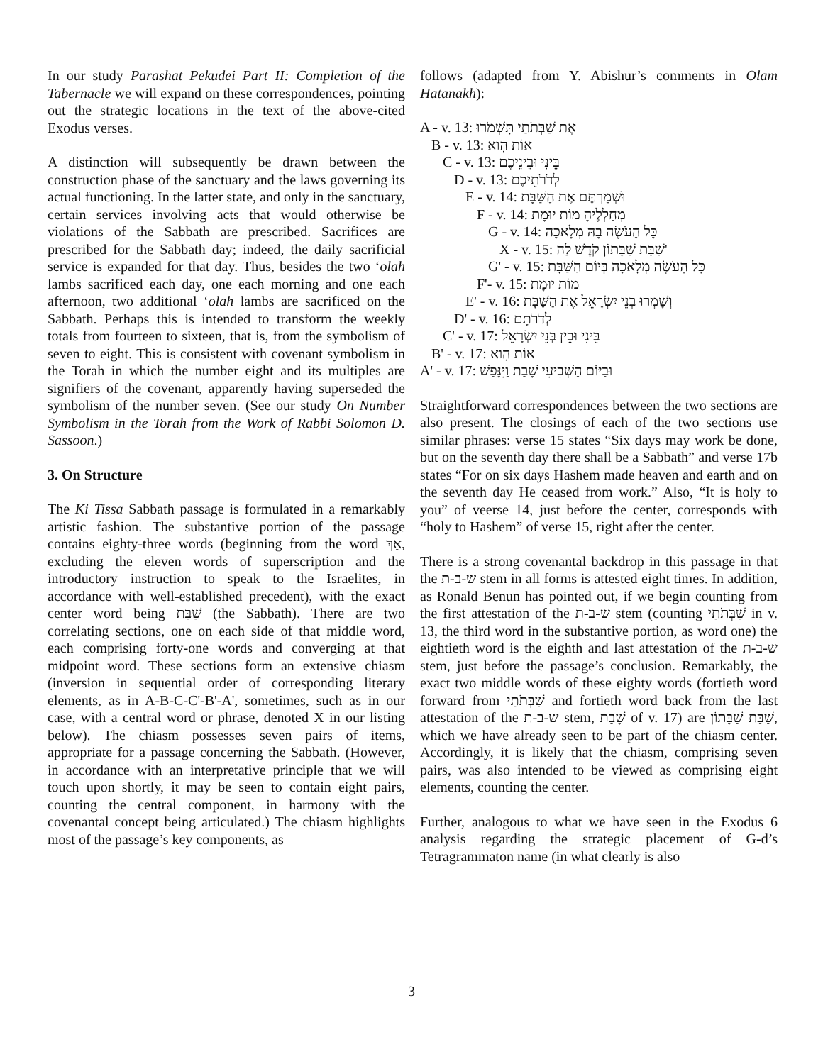In our study Parashat Pekudei Part II: Completion of the Tabernacle we will expand on these correspondences, pointing out the strategic locations in the text of the above-cited Exodus verses.
A distinction will subsequently be drawn between the construction phase of the sanctuary and the laws governing its actual functioning. In the latter state, and only in the sanctuary, certain services involving acts that would otherwise be violations of the Sabbath are prescribed. Sacrifices are prescribed for the Sabbath day; indeed, the daily sacrificial service is expanded for that day. Thus, besides the two ‘olah lambs sacrificed each day, one each morning and one each afternoon, two additional ‘olah lambs are sacrificed on the Sabbath. Perhaps this is intended to transform the weekly totals from fourteen to sixteen, that is, from the symbolism of seven to eight. This is consistent with covenant symbolism in the Torah in which the number eight and its multiples are signifiers of the covenant, apparently having superseded the symbolism of the number seven. (See our study On Number Symbolism in the Torah from the Work of Rabbi Solomon D. Sassoon.)
3. On Structure
The Ki Tissa Sabbath passage is formulated in a remarkably artistic fashion. The substantive portion of the passage contains eighty-three words (beginning from the word אַךְ, excluding the eleven words of superscription and the introductory instruction to speak to the Israelites, in accordance with well-established precedent), with the exact center word being שַׁבַּת (the Sabbath). There are two correlating sections, one on each side of that middle word, each comprising forty-one words and converging at that midpoint word. These sections form an extensive chiasm (inversion in sequential order of corresponding literary elements, as in A-B-C-C'-B'-A', sometimes, such as in our case, with a central word or phrase, denoted X in our listing below). The chiasm possesses seven pairs of items, appropriate for a passage concerning the Sabbath. (However, in accordance with an interpretative principle that we will touch upon shortly, it may be seen to contain eight pairs, counting the central component, in harmony with the covenantal concept being articulated.) The chiasm highlights most of the passage’s key components, as
follows (adapted from Y. Abishur’s comments in Olam Hatanakh):
A - v. 13: אֶת שַׁבְּתֹתַי תִּשְׁמֹרוּ
B - v. 13: אוֹת הִוא
C - v. 13: בֵּינִי וּבֵינֵיכֶם
D - v. 13: לְדֹרֹתֵיכֶם
E - v. 14: וּשְׁמַרְתֶּם אֶת הַשַּׁבָּת
F - v. 14: מְחַלְלֶיהָ מוֹת יוּמָת
G - v. 14: כָּל הָעֹשֶׂה בָהּ מְלָאכָה
X - v. 15: שַׁבַּת שַׁבָּתוֹן קֹדֶשׁ לַה'
G' - v. 15: כָּל הָעֹשֶׂה מְלָאכָה בְּיוֹם הַשַּׁבָּת
F'- v. 15: מוֹת יוּמָת
E' - v. 16: וְשָׁמְרוּ בְנֵי יִשְׂרָאֵל אֶת הַשַּׁבָּת
D' - v. 16: לְדֹרֹתָם
C' - v. 17: בֵּינִי וּבֵין בְּנֵי יִשְׂרָאֵל
B' - v. 17: אוֹת הִוא
A' - v. 17: וּבַיּוֹם הַשְּׁבִיעִי שָׁבַת וַיִּנָּפַשׁ
Straightforward correspondences between the two sections are also present. The closings of each of the two sections use similar phrases: verse 15 states “Six days may work be done, but on the seventh day there shall be a Sabbath” and verse 17b states “For on six days Hashem made heaven and earth and on the seventh day He ceased from work.” Also, “It is holy to you” of veerse 14, just before the center, corresponds with “holy to Hashem” of verse 15, right after the center.
There is a strong covenantal backdrop in this passage in that the ש-ב-ת stem in all forms is attested eight times. In addition, as Ronald Benun has pointed out, if we begin counting from the first attestation of the ש-ב-ת stem (counting שַׁבְּתֹתַי in v. 13, the third word in the substantive portion, as word one) the eightieth word is the eighth and last attestation of the ש-ב-ת stem, just before the passage’s conclusion. Remarkably, the exact two middle words of these eighty words (fortieth word forward from שַׁבְּתֹתַי and fortieth word back from the last attestation of the ש-ב-ת stem, שָׁבַת of v. 17) are שַׁבַּת שַׁבָּתוֹן, which we have already seen to be part of the chiasm center. Accordingly, it is likely that the chiasm, comprising seven pairs, was also intended to be viewed as comprising eight elements, counting the center.
Further, analogous to what we have seen in the Exodus 6 analysis regarding the strategic placement of G-d’s Tetragrammaton name (in what clearly is also
3